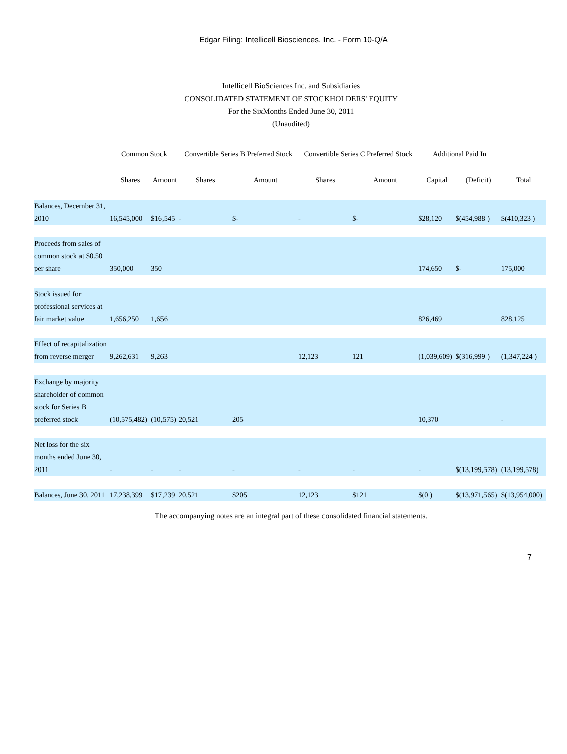Edgar Filing: Intellicell Biosciences, Inc. - Form 10-Q/A
Intellicell BioSciences Inc. and Subsidiaries
CONSOLIDATED STATEMENT OF STOCKHOLDERS' EQUITY
For the SixMonths Ended June 30, 2011
(Unaudited)
| | Common Stock | | Convertible Series B Preferred Stock | | Convertible Series C Preferred Stock | | Additional Paid In | | |
| --- | --- | --- | --- | --- | --- | --- | --- | --- | --- |
| | Shares | Amount | Shares | Amount | Shares | Amount | Capital | (Deficit) | Total |
| Balances, December 31, 2010 | 16,545,000 | $16,545 | - | $- | - | $- | $28,120 | $(454,988 ) | $(410,323 ) |
| Proceeds from sales of common stock at $0.50 per share | 350,000 | 350 | | | | | 174,650 | $- | 175,000 |
| Stock issued for professional services at fair market value | 1,656,250 | 1,656 | | | | | 826,469 | | 828,125 |
| Effect of recapitalization from reverse merger | 9,262,631 | 9,263 | | | 12,123 | 121 | (1,039,609) | $(316,999 ) | (1,347,224 ) |
| Exchange by majority shareholder of common stock for Series B preferred stock | (10,575,482) | (10,575) | 20,521 | 205 | | | 10,370 | | - |
| Net loss for the six months ended June 30, 2011 | - | - | - | - | - | - | - | $(13,199,578) | (13,199,578) |
| Balances, June 30, 2011 | 17,238,399 | $17,239 | 20,521 | $205 | 12,123 | $121 | $(0 ) | $(13,971,565) | $(13,954,000) |
The accompanying notes are an integral part of these consolidated financial statements.
7